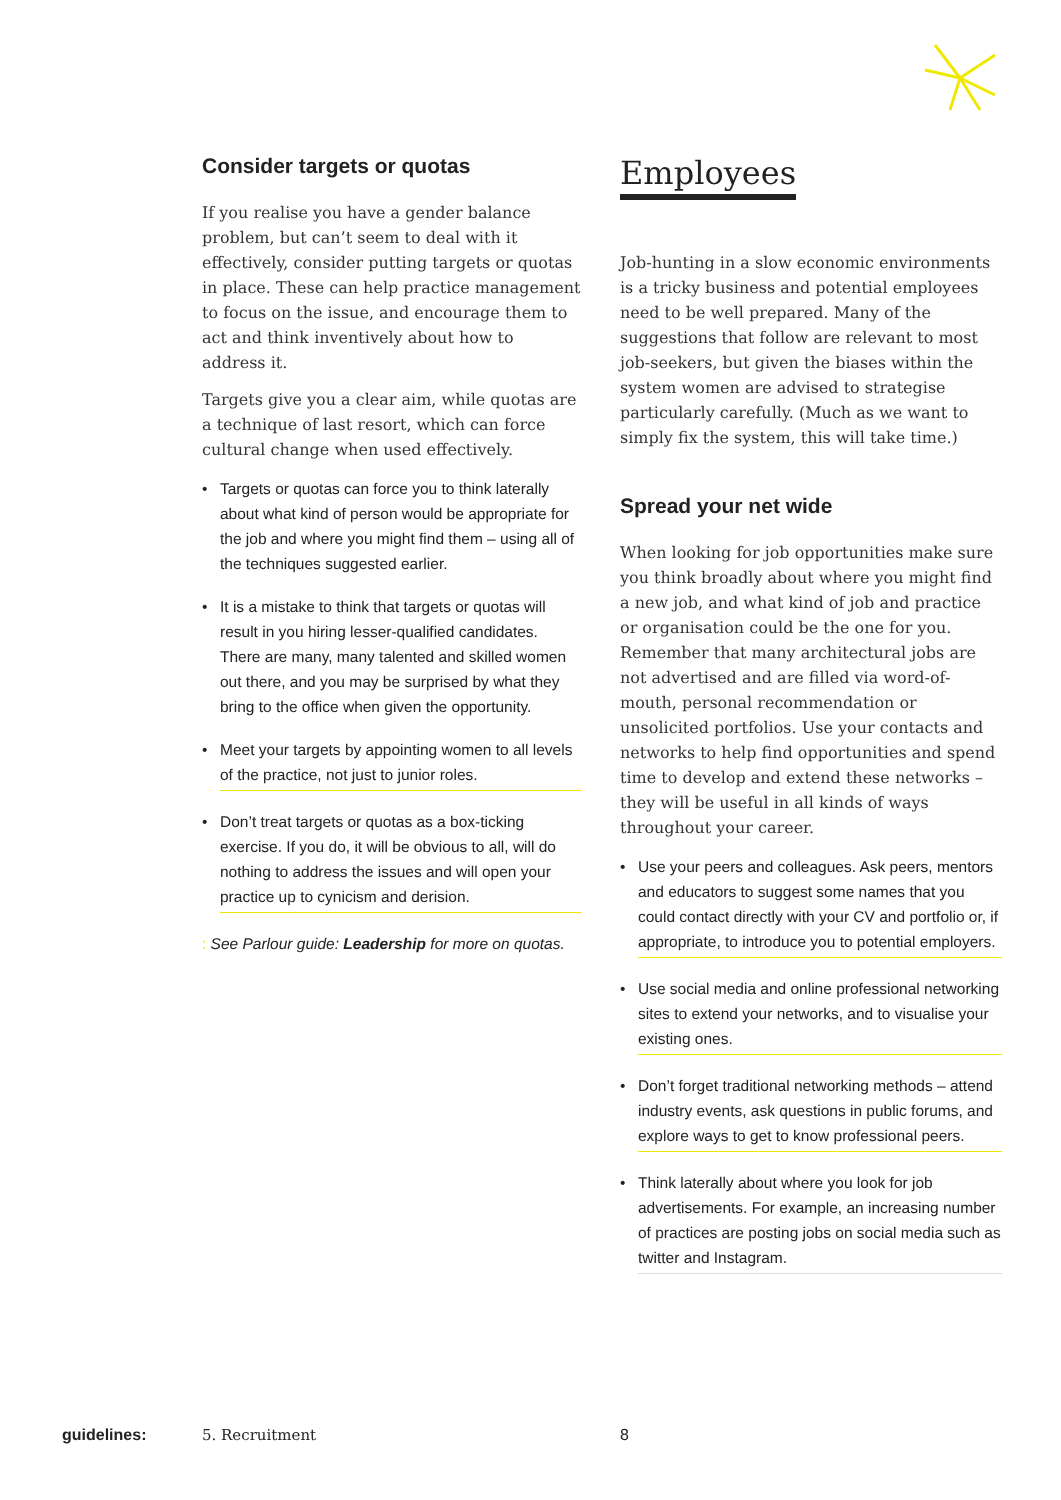Consider targets or quotas
If you realise you have a gender balance problem, but can’t seem to deal with it effectively, consider putting targets or quotas in place. These can help practice management to focus on the issue, and encourage them to act and think inventively about how to address it.
Targets give you a clear aim, while quotas are a technique of last resort, which can force cultural change when used effectively.
• Targets or quotas can force you to think laterally about what kind of person would be appropriate for the job and where you might find them – using all of the techniques suggested earlier.
• It is a mistake to think that targets or quotas will result in you hiring lesser-qualified candidates. There are many, many talented and skilled women out there, and you may be surprised by what they bring to the office when given the opportunity.
•
Meet your targets by appointing women to all levels of the practice, not just to junior roles.
•
Don’t treat targets or quotas as a box-ticking exercise. If you do, it will be obvious to all, will do nothing to address the issues and will open your practice up to cynicism and derision.
: See Parlour guide: Leadership for more on quotas.
Employees
Job-hunting in a slow economic environments is a tricky business and potential employees need to be well prepared. Many of the suggestions that follow are relevant to most job-seekers, but given the biases within the system women are advised to strategise particularly carefully. (Much as we want to simply fix the system, this will take time.)
Spread your net wide
When looking for job opportunities make sure you think broadly about where you might find a new job, and what kind of job and practice or organisation could be the one for you. Remember that many architectural jobs are not advertised and are filled via word-of-mouth, personal recommendation or unsolicited portfolios. Use your contacts and networks to help find opportunities and spend time to develop and extend these networks – they will be useful in all kinds of ways throughout your career.
•
Use your peers and colleagues. Ask peers, mentors and educators to suggest some names that you could contact directly with your CV and portfolio or, if appropriate, to introduce you to potential employers.
•
Use social media and online professional networking sites to extend your networks, and to visualise your existing ones.
•
Don’t forget traditional networking methods – attend industry events, ask questions in public forums, and explore ways to get to know professional peers.
•
Think laterally about where you look for job advertisements. For example, an increasing number of practices are posting jobs on social media such as twitter and Instagram.
guidelines: 5. Recruitment 8